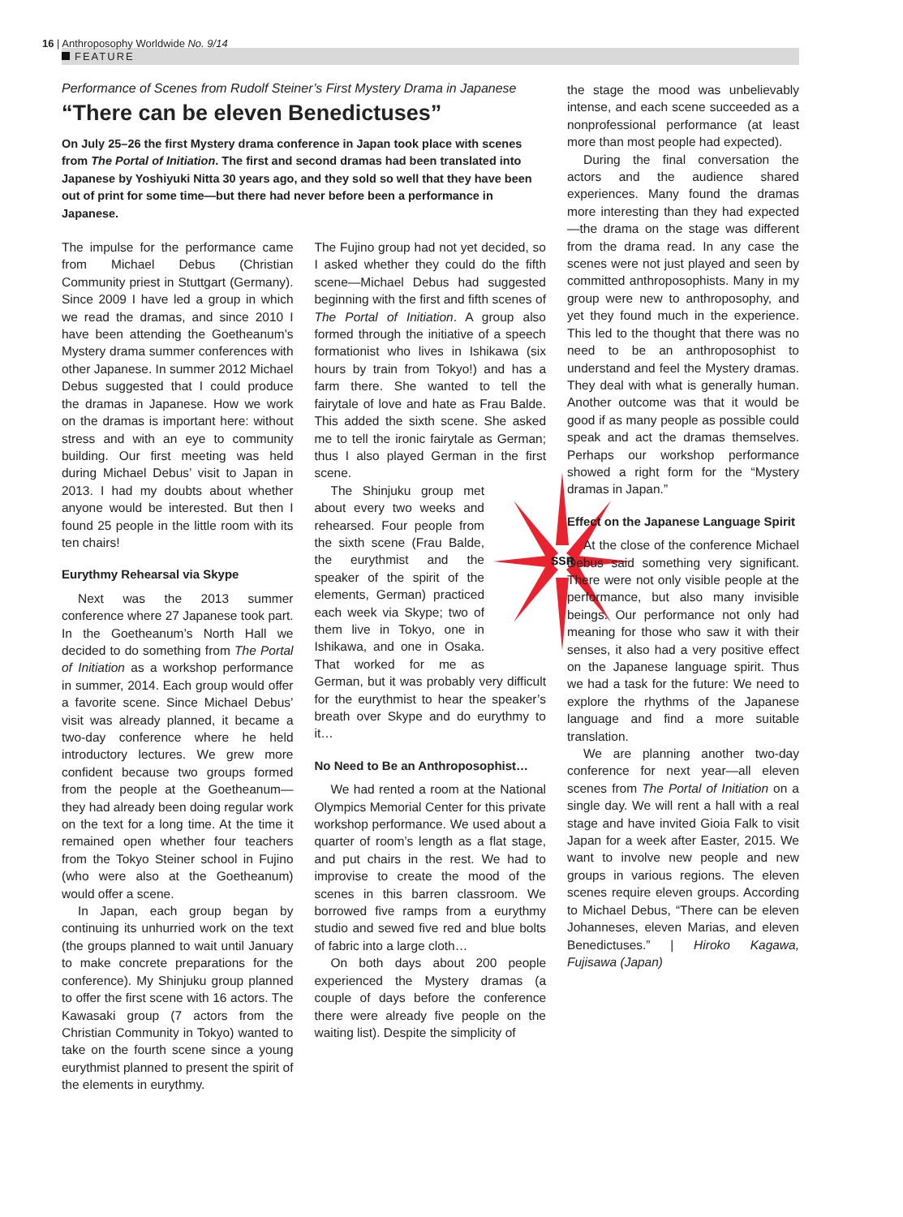16 | Anthroposophy Worldwide No. 9/14
FEATURE
Performance of Scenes from Rudolf Steiner’s First Mystery Drama in Japanese
“There can be eleven Benedictuses”
On July 25–26 the first Mystery drama conference in Japan took place with scenes from The Portal of Initiation. The first and second dramas had been translated into Japanese by Yoshiyuki Nitta 30 years ago, and they sold so well that they have been out of print for some time—but there had never before been a performance in Japanese.
The impulse for the performance came from Michael Debus (Christian Community priest in Stuttgart (Germany). Since 2009 I have led a group in which we read the dramas, and since 2010 I have been attending the Goetheanum’s Mystery drama summer conferences with other Japanese. In summer 2012 Michael Debus suggested that I could produce the dramas in Japanese. How we work on the dramas is important here: without stress and with an eye to community building. Our first meeting was held during Michael Debus’ visit to Japan in 2013. I had my doubts about whether anyone would be interested. But then I found 25 people in the little room with its ten chairs!
Eurythmy Rehearsal via Skype
Next was the 2013 summer conference where 27 Japanese took part. In the Goetheanum’s North Hall we decided to do something from The Portal of Initiation as a workshop performance in summer, 2014. Each group would offer a favorite scene. Since Michael Debus’ visit was already planned, it became a two-day conference where he held introductory lectures. We grew more confident because two groups formed from the people at the Goetheanum—they had already been doing regular work on the text for a long time. At the time it remained open whether four teachers from the Tokyo Steiner school in Fujino (who were also at the Goetheanum) would offer a scene.
In Japan, each group began by continuing its unhurried work on the text (the groups planned to wait until January to make concrete preparations for the conference). My Shinjuku group planned to offer the first scene with 16 actors. The Kawasaki group (7 actors from the Christian Community in Tokyo) wanted to take on the fourth scene since a young eurythmist planned to present the spirit of the elements in eurythmy.
The Fujino group had not yet decided, so I asked whether they could do the fifth scene—Michael Debus had suggested beginning with the first and fifth scenes of The Portal of Initiation. A group also formed through the initiative of a speech formationist who lives in Ishikawa (six hours by train from Tokyo!) and has a farm there. She wanted to tell the fairytale of love and hate as Frau Balde. This added the sixth scene. She asked me to tell the ironic fairytale as German; thus I also played German in the first scene.
SSR
The Shinjuku group met about every two weeks and rehearsed. Four people from the sixth scene (Frau Balde, the eurythmist and the speaker of the spirit of the elements, German) practiced each week via Skype; two of them live in Tokyo, one in Ishikawa, and one in Osaka. That worked for me as German, but it was probably very difficult for the eurythmist to hear the speaker’s breath over Skype and do eurythmy to it…
No Need to Be an Anthroposophist…
We had rented a room at the National Olympics Memorial Center for this private workshop performance. We used about a quarter of room’s length as a flat stage, and put chairs in the rest. We had to improvise to create the mood of the scenes in this barren classroom. We borrowed five ramps from a eurythmy studio and sewed five red and blue bolts of fabric into a large cloth…
On both days about 200 people experienced the Mystery dramas (a couple of days before the conference there were already five people on the waiting list). Despite the simplicity of
the stage the mood was unbelievably intense, and each scene succeeded as a nonprofessional performance (at least more than most people had expected).
During the final conversation the actors and the audience shared experiences. Many found the dramas more interesting than they had expected—the drama on the stage was different from the drama read. In any case the scenes were not just played and seen by committed anthroposophists. Many in my group were new to anthroposophy, and yet they found much in the experience. This led to the thought that there was no need to be an anthroposophist to understand and feel the Mystery dramas. They deal with what is generally human. Another outcome was that it would be good if as many people as possible could speak and act the dramas themselves. Perhaps our workshop performance showed a right form for the “Mystery dramas in Japan.”
Effect on the Japanese Language Spirit
At the close of the conference Michael Debus said something very significant. There were not only visible people at the performance, but also many invisible beings. Our performance not only had meaning for those who saw it with their senses, it also had a very positive effect on the Japanese language spirit. Thus we had a task for the future: We need to explore the rhythms of the Japanese language and find a more suitable translation.
We are planning another two-day conference for next year—all eleven scenes from The Portal of Initiation on a single day. We will rent a hall with a real stage and have invited Gioia Falk to visit Japan for a week after Easter, 2015. We want to involve new people and new groups in various regions. The eleven scenes require eleven groups. According to Michael Debus, “There can be eleven Johanneses, eleven Marias, and eleven Benedictuses.” | Hiroko Kagawa, Fujisawa (Japan)